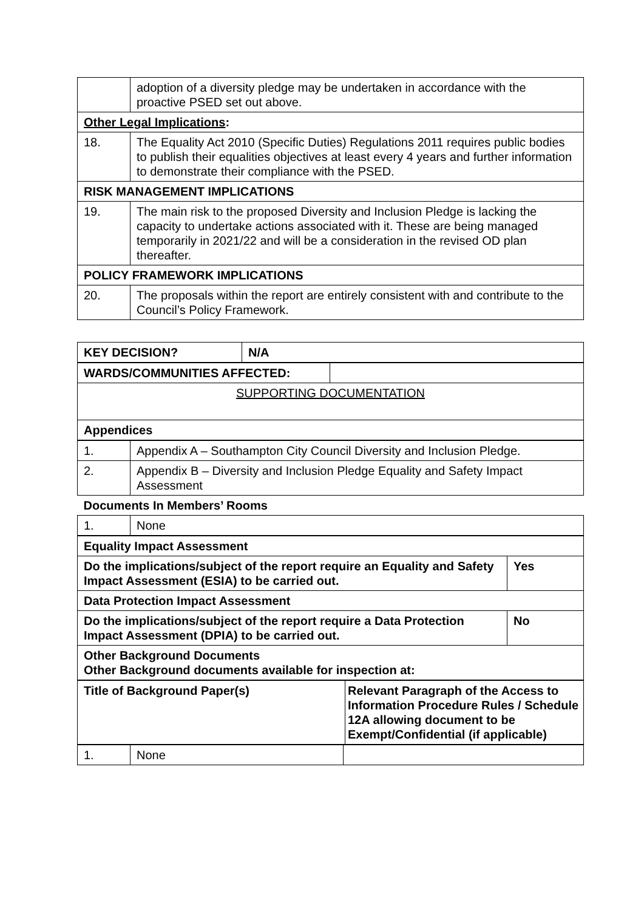| | adoption of a diversity pledge may be undertaken in accordance with the proactive PSED set out above. |
| Other Legal Implications : | |
| 18. | The Equality Act 2010 (Specific Duties) Regulations 2011 requires public bodies to publish their equalities objectives at least every 4 years and further information to demonstrate their compliance with the PSED. |
| RISK MANAGEMENT IMPLICATIONS | |
| 19. | The main risk to the proposed Diversity and Inclusion Pledge is lacking the capacity to undertake actions associated with it. These are being managed temporarily in 2021/22 and will be a consideration in the revised OD plan thereafter. |
| POLICY FRAMEWORK IMPLICATIONS | |
| 20. | The proposals within the report are entirely consistent with and contribute to the Council’s Policy Framework. |
| KEY DECISION? | N/A |
| WARDS/COMMUNITIES AFFECTED: | |
| SUPPORTING DOCUMENTATION | |
| Appendices | |
| 1. | Appendix A – Southampton City Council Diversity and Inclusion Pledge. |
| 2. | Appendix B – Diversity and Inclusion Pledge Equality and Safety Impact Assessment |
| Documents In Members’ Rooms | |
| 1. | None |
| Equality Impact Assessment | |
| Do the implications/subject of the report require an Equality and Safety Impact Assessment (ESIA) to be carried out. | Yes |
| Data Protection Impact Assessment | |
| Do the implications/subject of the report require a Data Protection Impact Assessment (DPIA) to be carried out. | No |
| Other Background Documents Other Background documents available for inspection at: | |
| Title of Background Paper(s) | Relevant Paragraph of the Access to Information Procedure Rules / Schedule 12A allowing document to be Exempt/Confidential (if applicable) |
| 1. | None | |